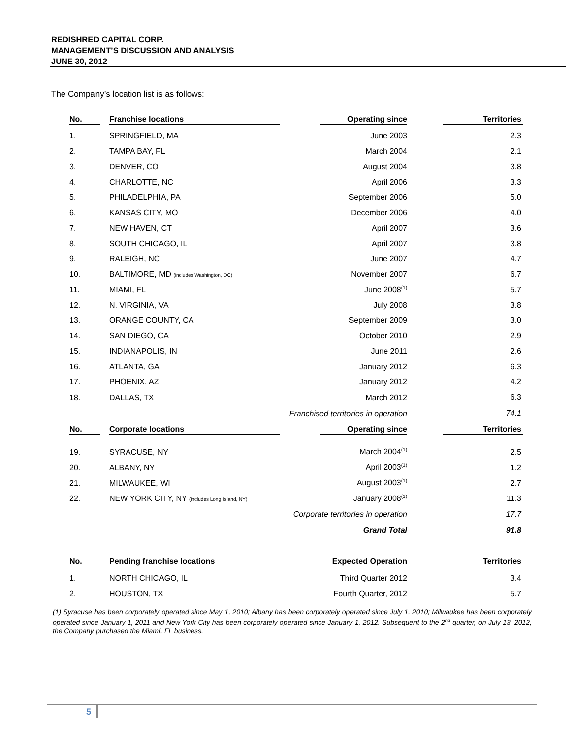REDISHRED CAPITAL CORP.
MANAGEMENT’S DISCUSSION AND ANALYSIS
JUNE 30, 2012
The Company’s location list is as follows:
| No. | | Franchise locations | | Operating since | | Territories |
| 1. | | SPRINGFIELD, MA | | June 2003 | | 2.3 |
| 2. | | TAMPA BAY, FL | | March 2004 | | 2.1 |
| 3. | | DENVER, CO | | August 2004 | | 3.8 |
| 4. | | CHARLOTTE, NC | | April 2006 | | 3.3 |
| 5. | | PHILADELPHIA, PA | | September 2006 | | 5.0 |
| 6. | | KANSAS CITY, MO | | December 2006 | | 4.0 |
| 7. | | NEW HAVEN, CT | | April 2007 | | 3.6 |
| 8. | | SOUTH CHICAGO, IL | | April 2007 | | 3.8 |
| 9. | | RALEIGH, NC | | June 2007 | | 4.7 |
| 10. | | BALTIMORE, MD (includes Washington, DC) | | November 2007 | | 6.7 |
| 11. | | MIAMI, FL | | June 2008<sup>(1)</sup> | | 5.7 |
| 12. | | N. VIRGINIA, VA | | July 2008 | | 3.8 |
| 13. | | ORANGE COUNTY, CA | | September 2009 | | 3.0 |
| 14. | | SAN DIEGO, CA | | October 2010 | | 2.9 |
| 15. | | INDIANAPOLIS, IN | | June 2011 | | 2.6 |
| 16. | | ATLANTA, GA | | January 2012 | | 6.3 |
| 17. | | PHOENIX, AZ | | January 2012 | | 4.2 |
| 18. | | DALLAS, TX | | March 2012 | | 6.3 |
| | | Franchised territories in operation | | | | 74.1 |
| No. | | Corporate locations | | Operating since | | Territories |
| 19. | | SYRACUSE, NY | | March 2004<sup>(1)</sup> | | 2.5 |
| 20. | | ALBANY, NY | | April 2003<sup>(1)</sup> | | 1.2 |
| 21. | | MILWAUKEE, WI | | August 2003<sup>(1)</sup> | | 2.7 |
| 22. | | NEW YORK CITY, NY (includes Long Island, NY) | | January 2008<sup>(1)</sup> | | 11.3 |
| | | Corporate territories in operation | | | | 17.7 |
| | | Grand Total | | | | 91.8 |
| No. | | Pending franchise locations | | Expected Operation | | Territories |
| 1. | | NORTH CHICAGO, IL | | Third Quarter 2012 | | 3.4 |
| 2. | | HOUSTON, TX | | Fourth Quarter, 2012 | | 5.7 |
(1) Syracuse has been corporately operated since May 1, 2010; Albany has been corporately operated since July 1, 2010; Milwaukee has been corporately operated since January 1, 2011 and New York City has been corporately operated since January 1, 2012. Subsequent to the 2<sup>nd</sup> quarter, on July 13, 2012, the Company purchased the Miami, FL business.
5